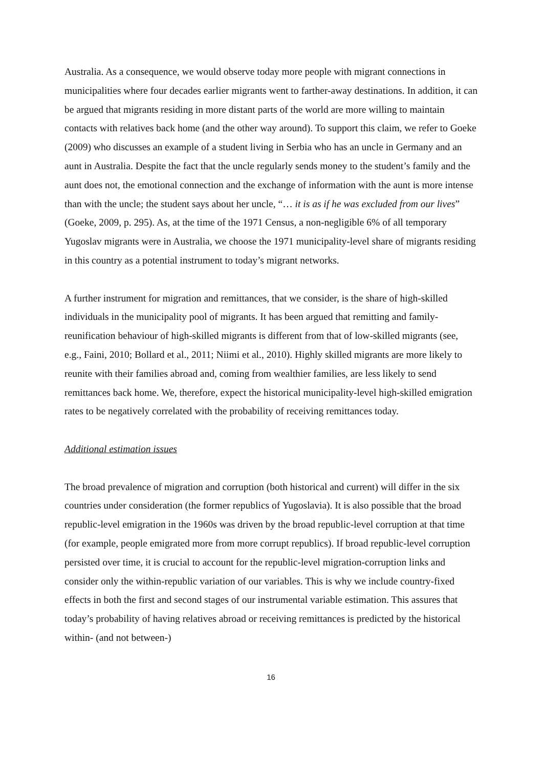Australia. As a consequence, we would observe today more people with migrant connections in municipalities where four decades earlier migrants went to farther-away destinations. In addition, it can be argued that migrants residing in more distant parts of the world are more willing to maintain contacts with relatives back home (and the other way around). To support this claim, we refer to Goeke (2009) who discusses an example of a student living in Serbia who has an uncle in Germany and an aunt in Australia. Despite the fact that the uncle regularly sends money to the student’s family and the aunt does not, the emotional connection and the exchange of information with the aunt is more intense than with the uncle; the student says about her uncle, “… it is as if he was excluded from our lives” (Goeke, 2009, p. 295). As, at the time of the 1971 Census, a non-negligible 6% of all temporary Yugoslav migrants were in Australia, we choose the 1971 municipality-level share of migrants residing in this country as a potential instrument to today’s migrant networks.
A further instrument for migration and remittances, that we consider, is the share of high-skilled individuals in the municipality pool of migrants. It has been argued that remitting and family-reunification behaviour of high-skilled migrants is different from that of low-skilled migrants (see, e.g., Faini, 2010; Bollard et al., 2011; Niimi et al., 2010). Highly skilled migrants are more likely to reunite with their families abroad and, coming from wealthier families, are less likely to send remittances back home. We, therefore, expect the historical municipality-level high-skilled emigration rates to be negatively correlated with the probability of receiving remittances today.
Additional estimation issues
The broad prevalence of migration and corruption (both historical and current) will differ in the six countries under consideration (the former republics of Yugoslavia). It is also possible that the broad republic-level emigration in the 1960s was driven by the broad republic-level corruption at that time (for example, people emigrated more from more corrupt republics). If broad republic-level corruption persisted over time, it is crucial to account for the republic-level migration-corruption links and consider only the within-republic variation of our variables. This is why we include country-fixed effects in both the first and second stages of our instrumental variable estimation. This assures that today’s probability of having relatives abroad or receiving remittances is predicted by the historical within- (and not between-)
16